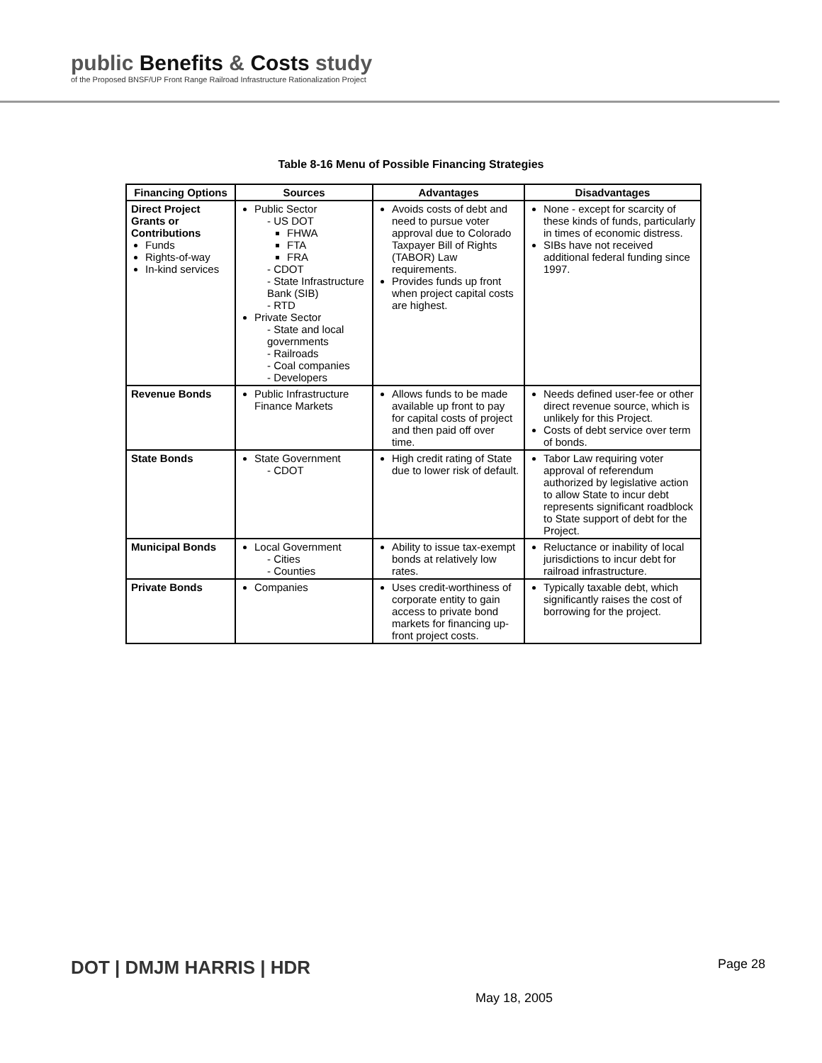public Benefits & Costs study
of the Proposed BNSF/UP Front Range Railroad Infrastructure Rationalization Project
Table 8-16 Menu of Possible Financing Strategies
| Financing Options | Sources | Advantages | Disadvantages |
| --- | --- | --- | --- |
| Direct Project Grants or Contributions Funds Rights-of-way In-kind services | Public Sector - US DOT FHWA FTA FRA - CDOT - State Infrastructure Bank (SIB) - RTD Private Sector - State and local governments - Railroads - Coal companies - Developers | Avoids costs of debt and need to pursue voter approval due to Colorado Taxpayer Bill of Rights (TABOR) Law requirements. Provides funds up front when project capital costs are highest. | None - except for scarcity of these kinds of funds, particularly in times of economic distress. SIBs have not received additional federal funding since 1997. |
| Revenue Bonds | Public Infrastructure Finance Markets | Allows funds to be made available up front to pay for capital costs of project and then paid off over time. | Needs defined user-fee or other direct revenue source, which is unlikely for this Project. Costs of debt service over term of bonds. |
| State Bonds | State Government - CDOT | High credit rating of State due to lower risk of default. | Tabor Law requiring voter approval of referendum authorized by legislative action to allow State to incur debt represents significant roadblock to State support of debt for the Project. |
| Municipal Bonds | Local Government - Cities - Counties | Ability to issue tax-exempt bonds at relatively low rates. | Reluctance or inability of local jurisdictions to incur debt for railroad infrastructure. |
| Private Bonds | Companies | Uses credit-worthiness of corporate entity to gain access to private bond markets for financing up-front project costs. | Typically taxable debt, which significantly raises the cost of borrowing for the project. |
DOT | DMJM HARRIS | HDR
May 18, 2005
Page 28